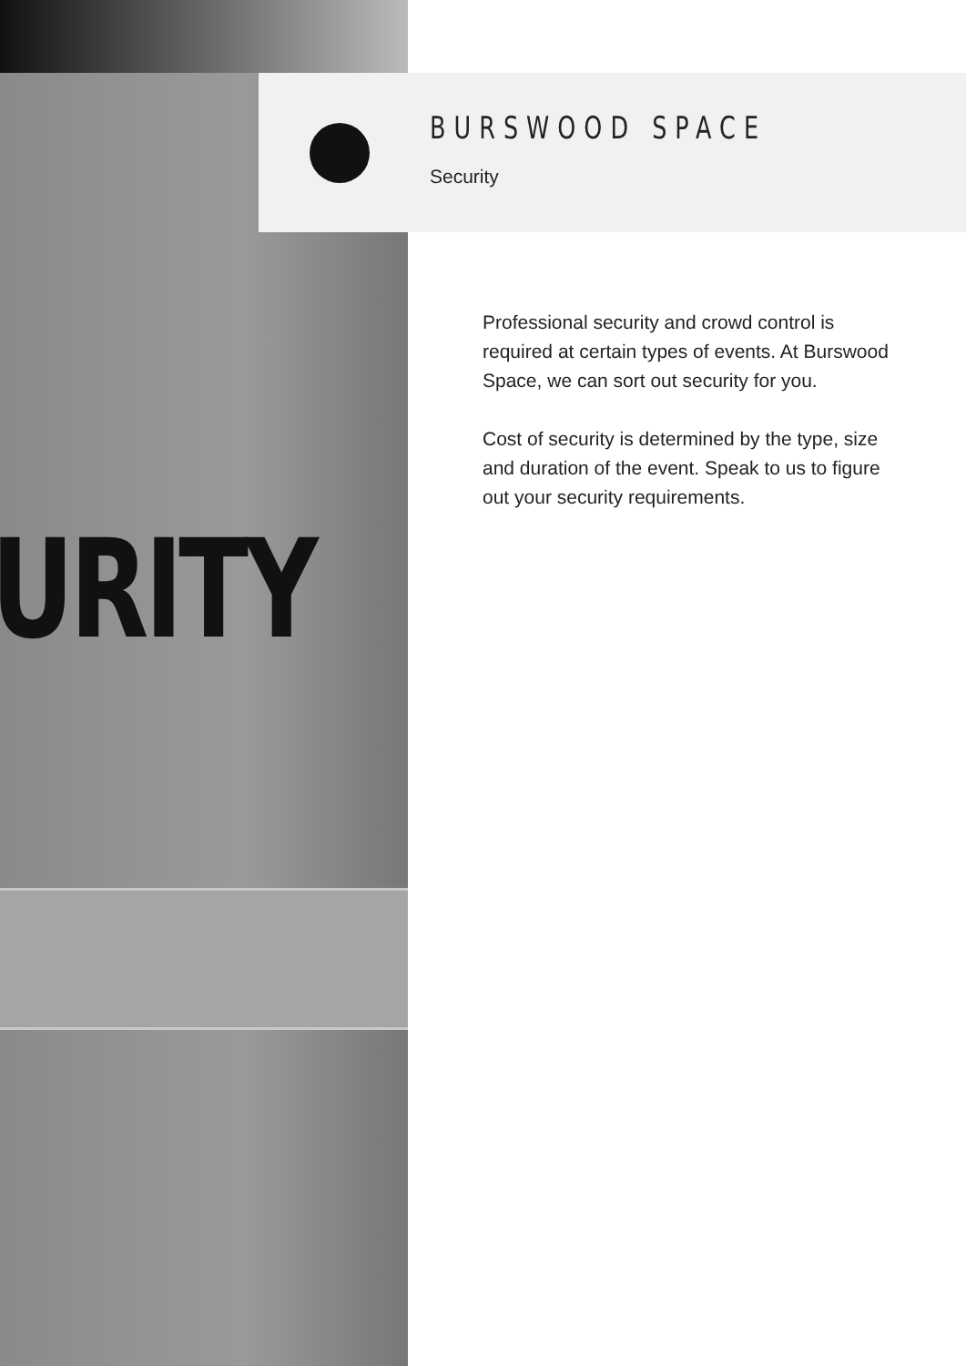URITY
BURSWOOD SPACE
Security
Professional security and crowd control is required at certain types of events. At Burswood Space, we can sort out security for you.
Cost of security is determined by the type, size and duration of the event. Speak to us to figure out your security requirements.